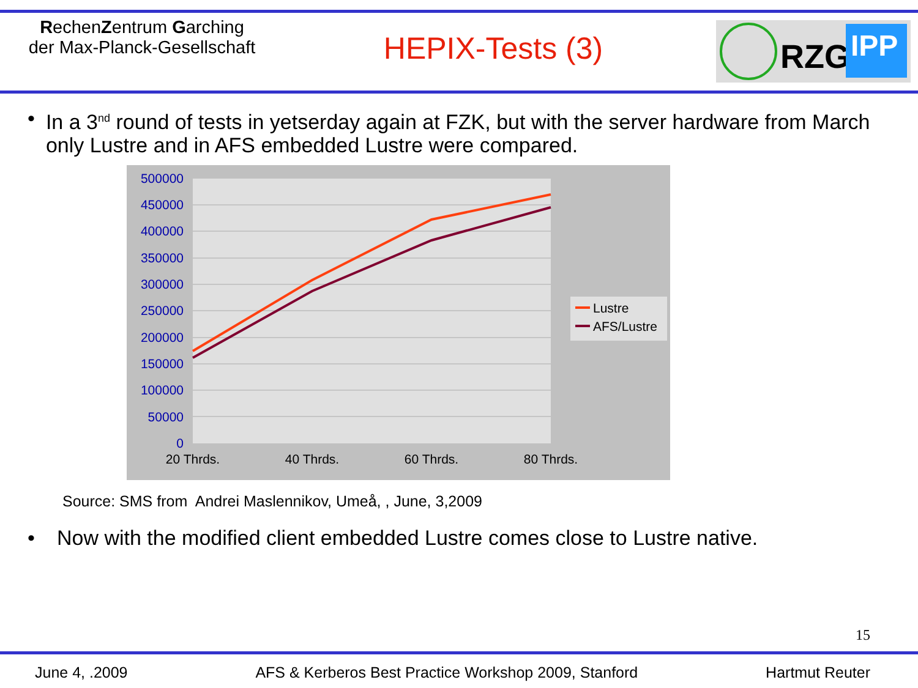RechenZentrum Garching
der Max-Planck-Gesellschaft
HEPIX-Tests (3)
RZG
IPP
• In a 3<sup>nd</sup> round of tests in yetserday again at FZK, but with the server hardware from March only Lustre and in AFS embedded Lustre were compared.
500000
450000
400000
350000
300000
250000
200000
150000
100000
50000
0
20 Thrds.
40 Thrds.
60 Thrds.
80 Thrds.
Lustre
AFS/Lustre
Source: SMS from Andrei Maslennikov, Umeå, , June, 3,2009
• Now with the modified client embedded Lustre comes close to Lustre native.
15
June 4, .2009 AFS & Kerberos Best Practice Workshop 2009, Stanford Hartmut Reuter